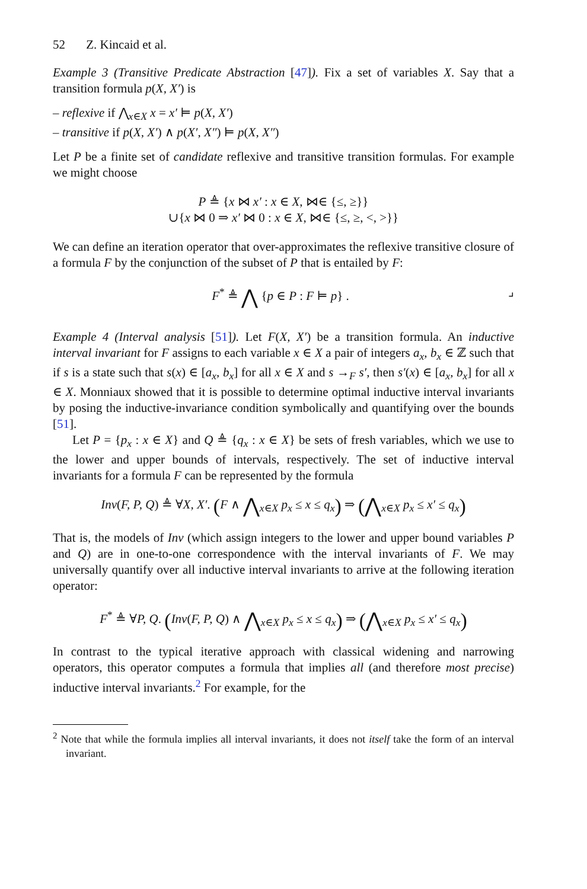52 Z. Kincaid et al.
Example 3 (Transitive Predicate Abstraction [47]). Fix a set of variables X. Say that a transition formula p(X, X′) is
– reflexive if ⋀<sub>x∈X</sub> x = x′ ⊨ p(X, X′)
– transitive if p(X, X′) ∧ p(X′, X″) ⊨ p(X, X″)
Let P be a finite set of candidate reflexive and transitive transition formulas. For example we might choose
P ≜ {x ⋈ x′ : x ∈ X, ⋈∈ {≤, ≥}}
∪{x ⋈ 0 ⇒ x′ ⋈ 0 : x ∈ X, ⋈∈ {≤, ≥, <, >}}
We can define an iteration operator that over-approximates the reflexive transitive closure of a formula F by the conjunction of the subset of P that is entailed by F:
F<sup>*</sup> ≜ ⋀ {p ∈ P : F ⊨ p} . ⌟
Example 4 (Interval analysis [51]). Let F(X, X′) be a transition formula. An inductive interval invariant for F assigns to each variable x ∈ X a pair of integers a<sub>x</sub>, b<sub>x</sub> ∈ ℤ such that if s is a state such that s(x) ∈ [a<sub>x</sub>, b<sub>x</sub>] for all x ∈ X and s →<sub>F</sub> s′, then s′(x) ∈ [a<sub>x</sub>, b<sub>x</sub>] for all x ∈ X. Monniaux showed that it is possible to determine optimal inductive interval invariants by posing the inductive-invariance condition symbolically and quantifying over the bounds [51].
Let P = {p<sub>x</sub> : x ∈ X} and Q ≜ {q<sub>x</sub> : x ∈ X} be sets of fresh variables, which we use to the lower and upper bounds of intervals, respectively. The set of inductive interval invariants for a formula F can be represented by the formula
Inv(F, P, Q) ≜ ∀X, X′. (F ∧ ⋀<sub>x∈X</sub> p<sub>x</sub> ≤ x ≤ q<sub>x</sub>) ⇒ (⋀<sub>x∈X</sub> p<sub>x</sub> ≤ x′ ≤ q<sub>x</sub>)
That is, the models of Inv (which assign integers to the lower and upper bound variables P and Q) are in one-to-one correspondence with the interval invariants of F. We may universally quantify over all inductive interval invariants to arrive at the following iteration operator:
F<sup>*</sup> ≜ ∀P, Q. (Inv(F, P, Q) ∧ ⋀<sub>x∈X</sub> p<sub>x</sub> ≤ x ≤ q<sub>x</sub>) ⇒ (⋀<sub>x∈X</sub> p<sub>x</sub> ≤ x′ ≤ q<sub>x</sub>)
In contrast to the typical iterative approach with classical widening and narrowing operators, this operator computes a formula that implies all (and therefore most precise) inductive interval invariants.<sup>2</sup> For example, for the
<sup>2</sup> Note that while the formula implies all interval invariants, it does not itself take the form of an interval invariant.